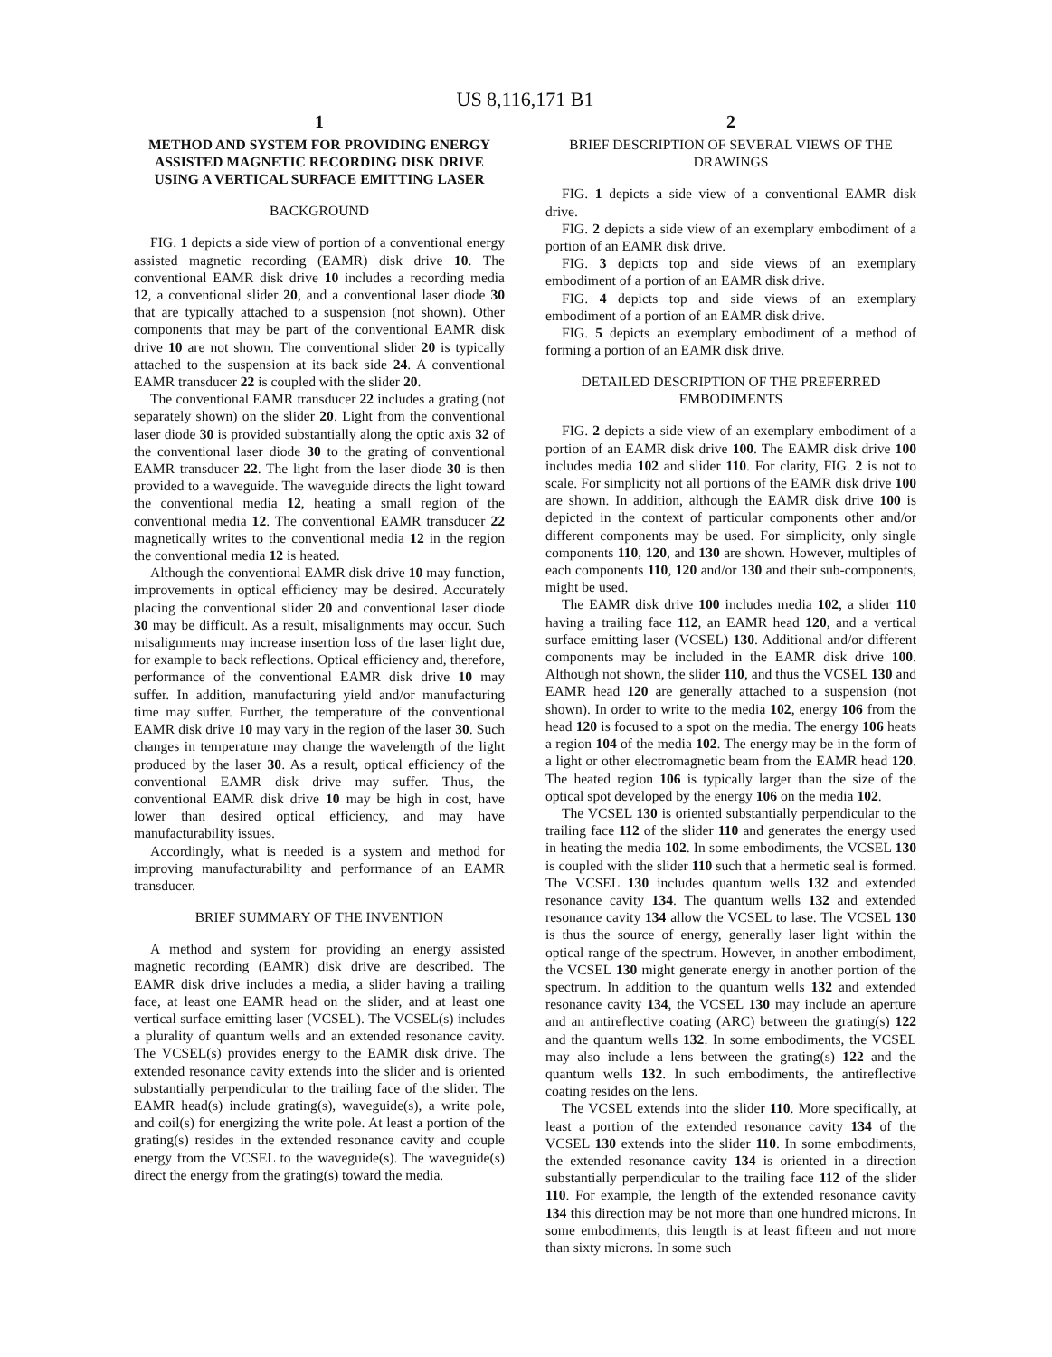US 8,116,171 B1
1
METHOD AND SYSTEM FOR PROVIDING ENERGY ASSISTED MAGNETIC RECORDING DISK DRIVE USING A VERTICAL SURFACE EMITTING LASER
BACKGROUND
FIG. 1 depicts a side view of portion of a conventional energy assisted magnetic recording (EAMR) disk drive 10. The conventional EAMR disk drive 10 includes a recording media 12, a conventional slider 20, and a conventional laser diode 30 that are typically attached to a suspension (not shown). Other components that may be part of the conventional EAMR disk drive 10 are not shown. The conventional slider 20 is typically attached to the suspension at its back side 24. A conventional EAMR transducer 22 is coupled with the slider 20.
The conventional EAMR transducer 22 includes a grating (not separately shown) on the slider 20. Light from the conventional laser diode 30 is provided substantially along the optic axis 32 of the conventional laser diode 30 to the grating of conventional EAMR transducer 22. The light from the laser diode 30 is then provided to a waveguide. The waveguide directs the light toward the conventional media 12, heating a small region of the conventional media 12. The conventional EAMR transducer 22 magnetically writes to the conventional media 12 in the region the conventional media 12 is heated.
Although the conventional EAMR disk drive 10 may function, improvements in optical efficiency may be desired. Accurately placing the conventional slider 20 and conventional laser diode 30 may be difficult. As a result, misalignments may occur. Such misalignments may increase insertion loss of the laser light due, for example to back reflections. Optical efficiency and, therefore, performance of the conventional EAMR disk drive 10 may suffer. In addition, manufacturing yield and/or manufacturing time may suffer. Further, the temperature of the conventional EAMR disk drive 10 may vary in the region of the laser 30. Such changes in temperature may change the wavelength of the light produced by the laser 30. As a result, optical efficiency of the conventional EAMR disk drive may suffer. Thus, the conventional EAMR disk drive 10 may be high in cost, have lower than desired optical efficiency, and may have manufacturability issues.
Accordingly, what is needed is a system and method for improving manufacturability and performance of an EAMR transducer.
BRIEF SUMMARY OF THE INVENTION
A method and system for providing an energy assisted magnetic recording (EAMR) disk drive are described. The EAMR disk drive includes a media, a slider having a trailing face, at least one EAMR head on the slider, and at least one vertical surface emitting laser (VCSEL). The VCSEL(s) includes a plurality of quantum wells and an extended resonance cavity. The VCSEL(s) provides energy to the EAMR disk drive. The extended resonance cavity extends into the slider and is oriented substantially perpendicular to the trailing face of the slider. The EAMR head(s) include grating(s), waveguide(s), a write pole, and coil(s) for energizing the write pole. At least a portion of the grating(s) resides in the extended resonance cavity and couple energy from the VCSEL to the waveguide(s). The waveguide(s) direct the energy from the grating(s) toward the media.
2
BRIEF DESCRIPTION OF SEVERAL VIEWS OF THE DRAWINGS
FIG. 1 depicts a side view of a conventional EAMR disk drive.
FIG. 2 depicts a side view of an exemplary embodiment of a portion of an EAMR disk drive.
FIG. 3 depicts top and side views of an exemplary embodiment of a portion of an EAMR disk drive.
FIG. 4 depicts top and side views of an exemplary embodiment of a portion of an EAMR disk drive.
FIG. 5 depicts an exemplary embodiment of a method of forming a portion of an EAMR disk drive.
DETAILED DESCRIPTION OF THE PREFERRED EMBODIMENTS
FIG. 2 depicts a side view of an exemplary embodiment of a portion of an EAMR disk drive 100. The EAMR disk drive 100 includes media 102 and slider 110. For clarity, FIG. 2 is not to scale. For simplicity not all portions of the EAMR disk drive 100 are shown. In addition, although the EAMR disk drive 100 is depicted in the context of particular components other and/or different components may be used. For simplicity, only single components 110, 120, and 130 are shown. However, multiples of each components 110, 120 and/or 130 and their sub-components, might be used.
The EAMR disk drive 100 includes media 102, a slider 110 having a trailing face 112, an EAMR head 120, and a vertical surface emitting laser (VCSEL) 130. Additional and/or different components may be included in the EAMR disk drive 100. Although not shown, the slider 110, and thus the VCSEL 130 and EAMR head 120 are generally attached to a suspension (not shown). In order to write to the media 102, energy 106 from the head 120 is focused to a spot on the media. The energy 106 heats a region 104 of the media 102. The energy may be in the form of a light or other electromagnetic beam from the EAMR head 120. The heated region 106 is typically larger than the size of the optical spot developed by the energy 106 on the media 102.
The VCSEL 130 is oriented substantially perpendicular to the trailing face 112 of the slider 110 and generates the energy used in heating the media 102. In some embodiments, the VCSEL 130 is coupled with the slider 110 such that a hermetic seal is formed. The VCSEL 130 includes quantum wells 132 and extended resonance cavity 134. The quantum wells 132 and extended resonance cavity 134 allow the VCSEL to lase. The VCSEL 130 is thus the source of energy, generally laser light within the optical range of the spectrum. However, in another embodiment, the VCSEL 130 might generate energy in another portion of the spectrum. In addition to the quantum wells 132 and extended resonance cavity 134, the VCSEL 130 may include an aperture and an antireflective coating (ARC) between the grating(s) 122 and the quantum wells 132. In some embodiments, the VCSEL may also include a lens between the grating(s) 122 and the quantum wells 132. In such embodiments, the antireflective coating resides on the lens.
The VCSEL extends into the slider 110. More specifically, at least a portion of the extended resonance cavity 134 of the VCSEL 130 extends into the slider 110. In some embodiments, the extended resonance cavity 134 is oriented in a direction substantially perpendicular to the trailing face 112 of the slider 110. For example, the length of the extended resonance cavity 134 this direction may be not more than one hundred microns. In some embodiments, this length is at least fifteen and not more than sixty microns. In some such